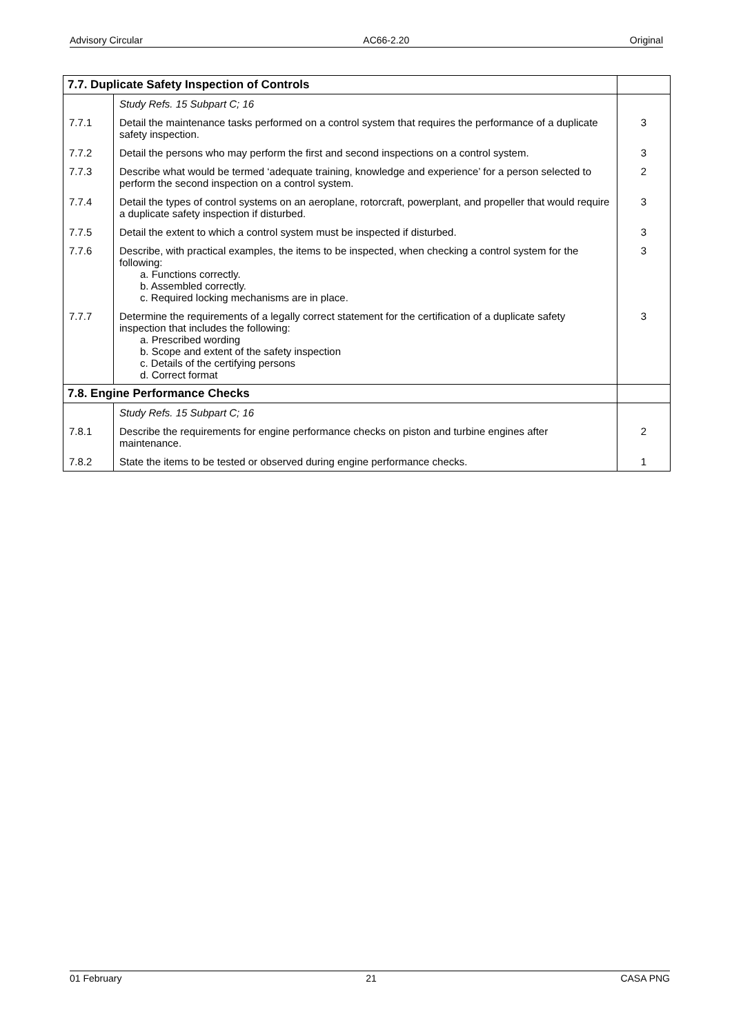Advisory Circular AC66-2.20 Original
| 7.7. Duplicate Safety Inspection of Controls | | |
| --- | --- | --- |
| | Study Refs. 15 Subpart C; 16 | |
| 7.7.1 | Detail the maintenance tasks performed on a control system that requires the performance of a duplicate safety inspection. | 3 |
| 7.7.2 | Detail the persons who may perform the first and second inspections on a control system. | 3 |
| 7.7.3 | Describe what would be termed ‘adequate training, knowledge and experience’ for a person selected to perform the second inspection on a control system. | 2 |
| 7.7.4 | Detail the types of control systems on an aeroplane, rotorcraft, powerplant, and propeller that would require a duplicate safety inspection if disturbed. | 3 |
| 7.7.5 | Detail the extent to which a control system must be inspected if disturbed. | 3 |
| 7.7.6 | Describe, with practical examples, the items to be inspected, when checking a control system for the following: a. Functions correctly. b. Assembled correctly. c. Required locking mechanisms are in place. | 3 |
| 7.7.7 | Determine the requirements of a legally correct statement for the certification of a duplicate safety inspection that includes the following: a. Prescribed wording b. Scope and extent of the safety inspection c. Details of the certifying persons d. Correct format | 3 |
| 7.8. Engine Performance Checks | | |
| | Study Refs. 15 Subpart C; 16 | |
| 7.8.1 | Describe the requirements for engine performance checks on piston and turbine engines after maintenance. | 2 |
| 7.8.2 | State the items to be tested or observed during engine performance checks. | 1 |
01 February 21 CASA PNG